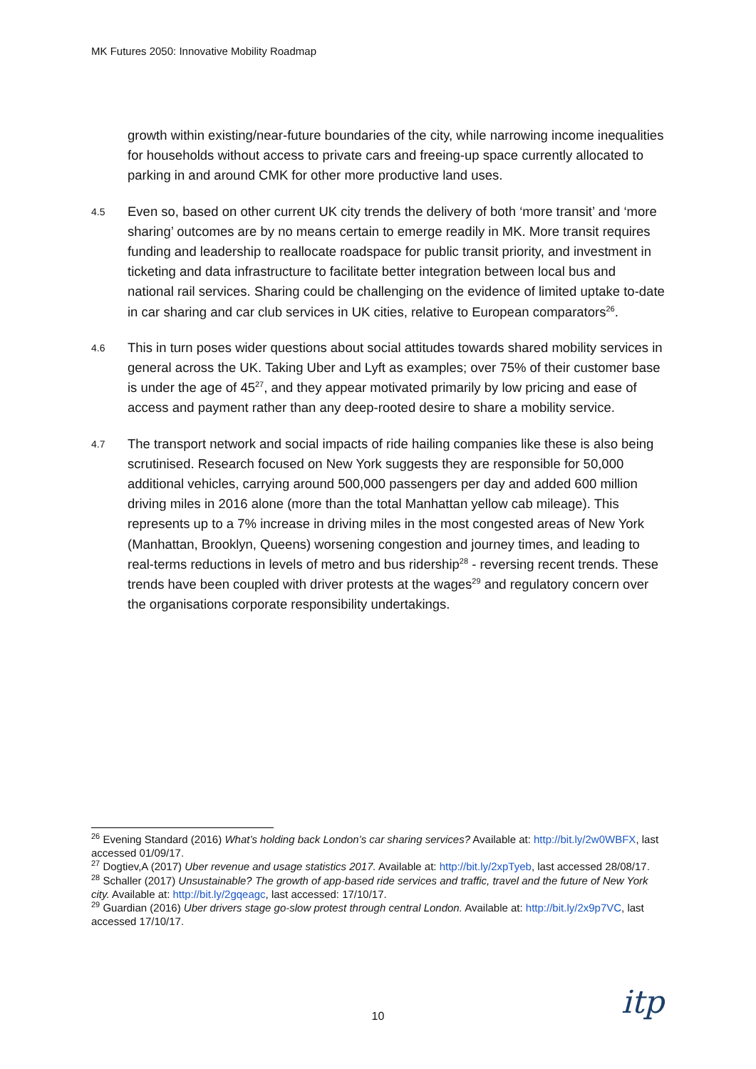MK Futures 2050: Innovative Mobility Roadmap
growth within existing/near-future boundaries of the city, while narrowing income inequalities for households without access to private cars and freeing-up space currently allocated to parking in and around CMK for other more productive land uses.
4.5
Even so, based on other current UK city trends the delivery of both ‘more transit’ and ‘more sharing’ outcomes are by no means certain to emerge readily in MK. More transit requires funding and leadership to reallocate roadspace for public transit priority, and investment in ticketing and data infrastructure to facilitate better integration between local bus and national rail services. Sharing could be challenging on the evidence of limited uptake to-date in car sharing and car club services in UK cities, relative to European comparators<sup>26</sup>.
4.6
This in turn poses wider questions about social attitudes towards shared mobility services in general across the UK. Taking Uber and Lyft as examples; over 75% of their customer base is under the age of 45<sup>27</sup>, and they appear motivated primarily by low pricing and ease of access and payment rather than any deep-rooted desire to share a mobility service.
4.7
The transport network and social impacts of ride hailing companies like these is also being scrutinised. Research focused on New York suggests they are responsible for 50,000 additional vehicles, carrying around 500,000 passengers per day and added 600 million driving miles in 2016 alone (more than the total Manhattan yellow cab mileage). This represents up to a 7% increase in driving miles in the most congested areas of New York (Manhattan, Brooklyn, Queens) worsening congestion and journey times, and leading to real-terms reductions in levels of metro and bus ridership<sup>28</sup> - reversing recent trends. These trends have been coupled with driver protests at the wages<sup>29</sup> and regulatory concern over the organisations corporate responsibility undertakings.
<sup>26</sup> Evening Standard (2016) What’s holding back London’s car sharing services? Available at: http://bit.ly/2w0WBFX, last accessed 01/09/17.
<sup>27</sup> Dogtiev,A (2017) Uber revenue and usage statistics 2017. Available at: http://bit.ly/2xpTyeb, last accessed 28/08/17.
<sup>28</sup> Schaller (2017) Unsustainable? The growth of app-based ride services and traffic, travel and the future of New York city. Available at: http://bit.ly/2gqeagc, last accessed: 17/10/17.
<sup>29</sup> Guardian (2016) Uber drivers stage go-slow protest through central London. Available at: http://bit.ly/2x9p7VC, last accessed 17/10/17.
10 itp